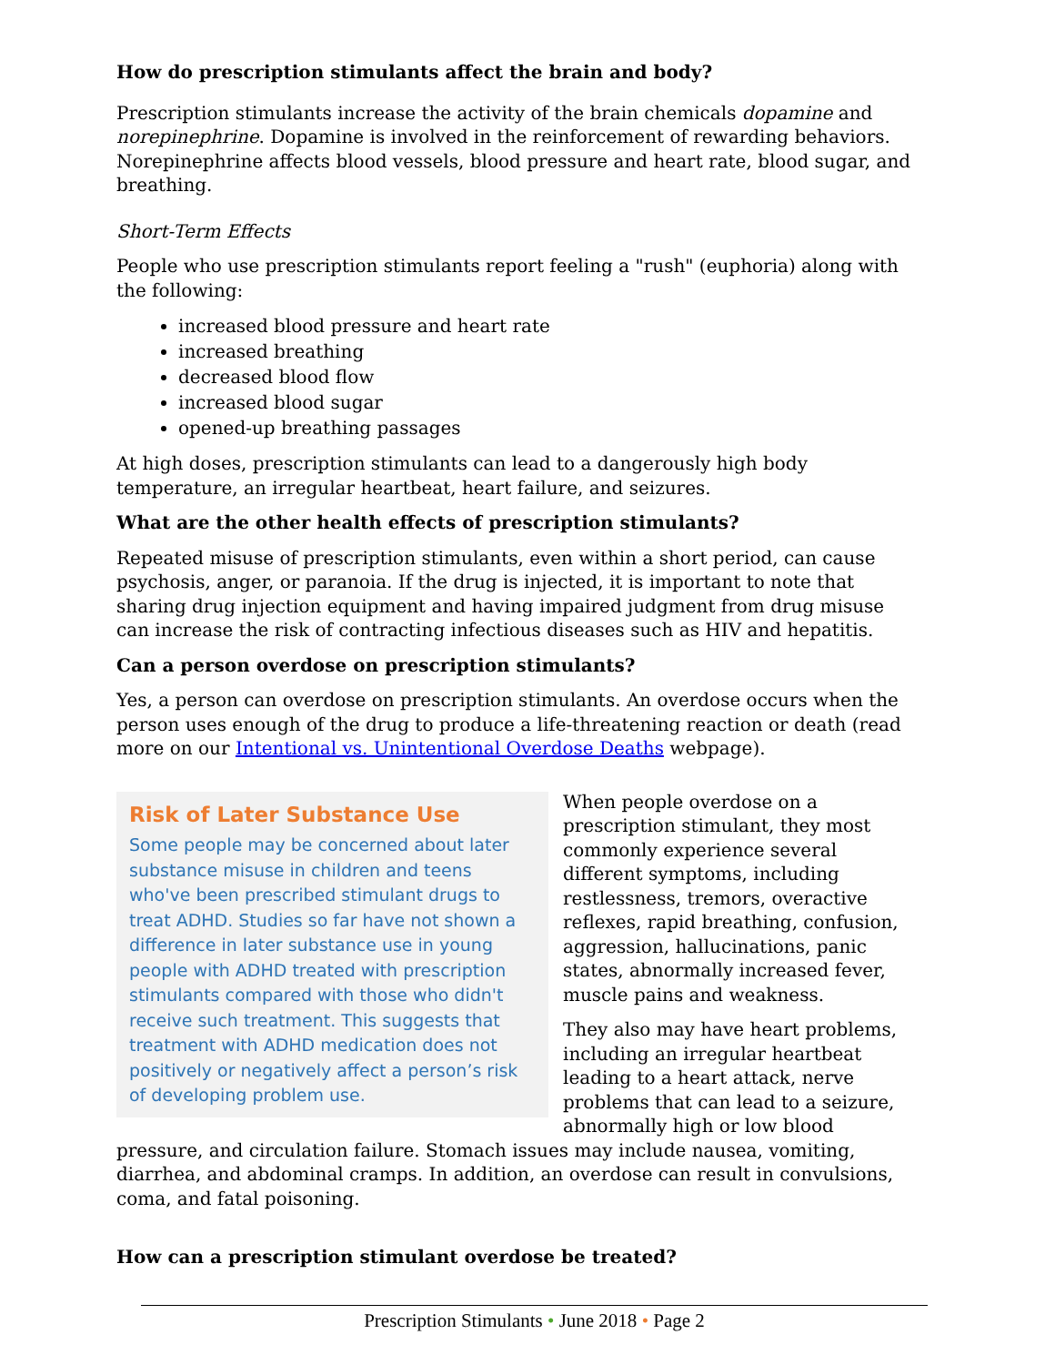How do prescription stimulants affect the brain and body?
Prescription stimulants increase the activity of the brain chemicals dopamine and norepinephrine. Dopamine is involved in the reinforcement of rewarding behaviors. Norepinephrine affects blood vessels, blood pressure and heart rate, blood sugar, and breathing.
Short-Term Effects
People who use prescription stimulants report feeling a "rush" (euphoria) along with the following:
increased blood pressure and heart rate
increased breathing
decreased blood flow
increased blood sugar
opened-up breathing passages
At high doses, prescription stimulants can lead to a dangerously high body temperature, an irregular heartbeat, heart failure, and seizures.
What are the other health effects of prescription stimulants?
Repeated misuse of prescription stimulants, even within a short period, can cause psychosis, anger, or paranoia. If the drug is injected, it is important to note that sharing drug injection equipment and having impaired judgment from drug misuse can increase the risk of contracting infectious diseases such as HIV and hepatitis.
Can a person overdose on prescription stimulants?
Yes, a person can overdose on prescription stimulants. An overdose occurs when the person uses enough of the drug to produce a life-threatening reaction or death (read more on our Intentional vs. Unintentional Overdose Deaths webpage).
Risk of Later Substance Use
Some people may be concerned about later substance misuse in children and teens who've been prescribed stimulant drugs to treat ADHD. Studies so far have not shown a difference in later substance use in young people with ADHD treated with prescription stimulants compared with those who didn't receive such treatment. This suggests that treatment with ADHD medication does not positively or negatively affect a person’s risk of developing problem use.
When people overdose on a prescription stimulant, they most commonly experience several different symptoms, including restlessness, tremors, overactive reflexes, rapid breathing, confusion, aggression, hallucinations, panic states, abnormally increased fever, muscle pains and weakness.
They also may have heart problems, including an irregular heartbeat leading to a heart attack, nerve problems that can lead to a seizure, abnormally high or low blood pressure, and circulation failure. Stomach issues may include nausea, vomiting, diarrhea, and abdominal cramps. In addition, an overdose can result in convulsions, coma, and fatal poisoning.
How can a prescription stimulant overdose be treated?
Prescription Stimulants • June 2018 • Page 2